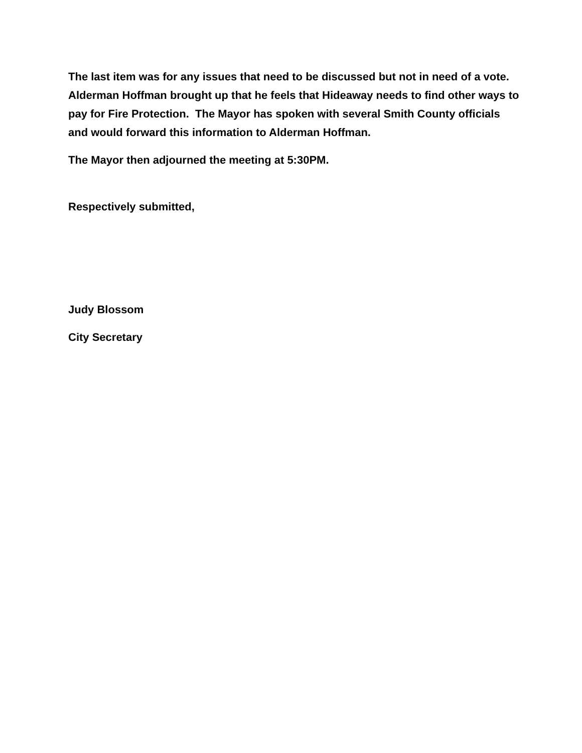The last item was for any issues that need to be discussed but not in need of a vote. Alderman Hoffman brought up that he feels that Hideaway needs to find other ways to pay for Fire Protection. The Mayor has spoken with several Smith County officials and would forward this information to Alderman Hoffman.
The Mayor then adjourned the meeting at 5:30PM.
Respectively submitted,
Judy Blossom
City Secretary